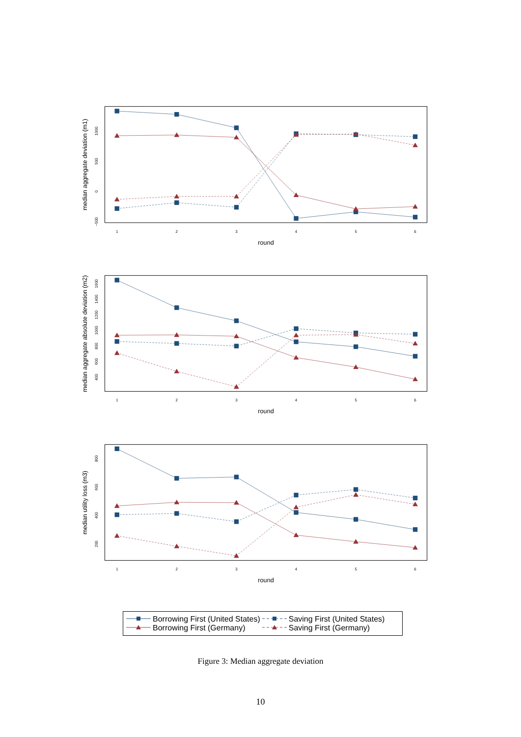1
2
3
4
5
6
round
1000
500
0
−500
median aggregate deviation (m1)
1
2
3
4
5
6
round
400
600
800
1000
1200
1400
1600
median aggregate absolute deviation (m2)
1
2
3
4
5
6
round
200
400
600
800
median utility loss (m3)
| | Borrowing First (United States) | | Saving First (United States) |
| | Borrowing First (Germany) | | Saving First (Germany) |
Figure 3: Median aggregate deviation
10